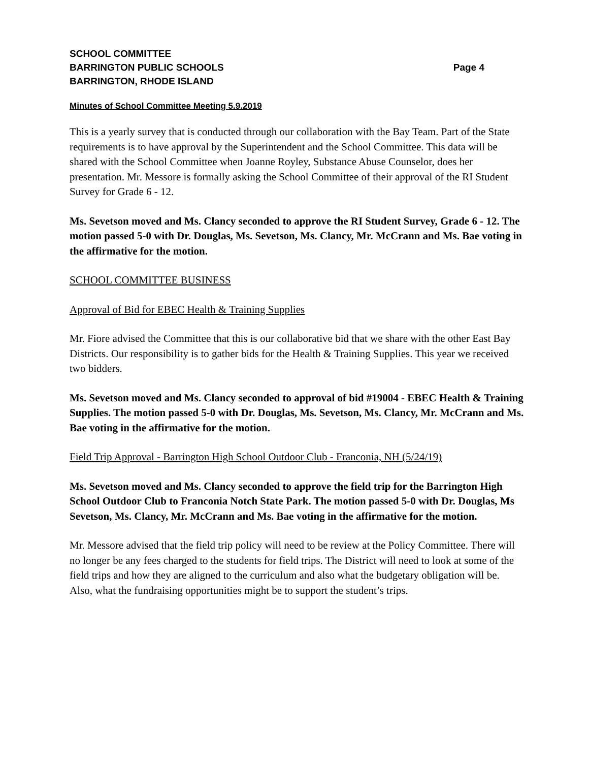SCHOOL COMMITTEE
BARRINGTON PUBLIC SCHOOLS Page 4
BARRINGTON, RHODE ISLAND
Minutes of School Committee Meeting 5.9.2019
This is a yearly survey that is conducted through our collaboration with the Bay Team. Part of the State requirements is to have approval by the Superintendent and the School Committee. This data will be shared with the School Committee when Joanne Royley, Substance Abuse Counselor, does her presentation. Mr. Messore is formally asking the School Committee of their approval of the RI Student Survey for Grade 6 - 12.
Ms. Sevetson moved and Ms. Clancy seconded to approve the RI Student Survey, Grade 6 - 12. The motion passed 5-0 with Dr. Douglas, Ms. Sevetson, Ms. Clancy, Mr. McCrann and Ms. Bae voting in the affirmative for the motion.
SCHOOL COMMITTEE BUSINESS
Approval of Bid for EBEC Health & Training Supplies
Mr. Fiore advised the Committee that this is our collaborative bid that we share with the other East Bay Districts. Our responsibility is to gather bids for the Health & Training Supplies. This year we received two bidders.
Ms. Sevetson moved and Ms. Clancy seconded to approval of bid #19004 - EBEC Health & Training Supplies. The motion passed 5-0 with Dr. Douglas, Ms. Sevetson, Ms. Clancy, Mr. McCrann and Ms. Bae voting in the affirmative for the motion.
Field Trip Approval - Barrington High School Outdoor Club - Franconia, NH (5/24/19)
Ms. Sevetson moved and Ms. Clancy seconded to approve the field trip for the Barrington High School Outdoor Club to Franconia Notch State Park. The motion passed 5-0 with Dr. Douglas, Ms Sevetson, Ms. Clancy, Mr. McCrann and Ms. Bae voting in the affirmative for the motion.
Mr. Messore advised that the field trip policy will need to be review at the Policy Committee. There will no longer be any fees charged to the students for field trips. The District will need to look at some of the field trips and how they are aligned to the curriculum and also what the budgetary obligation will be. Also, what the fundraising opportunities might be to support the student’s trips.